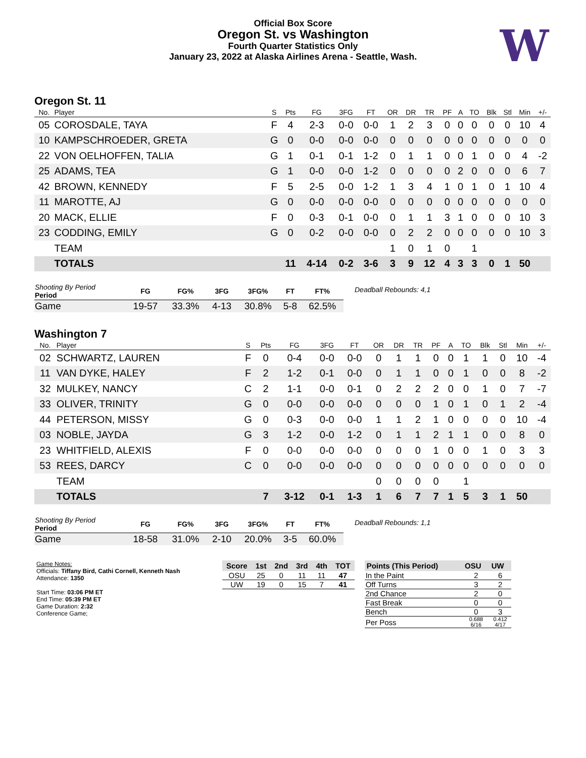Official Box Score
Oregon St. vs Washington
Fourth Quarter Statistics Only
January 23, 2022 at Alaska Airlines Arena - Seattle, Wash.
W
Oregon St. 11
| No. | Player | S | Pts | FG | 3FG | FT | OR | DR | TR | PF | A | TO | Blk | Stl | Min | +/- |
| --- | --- | --- | --- | --- | --- | --- | --- | --- | --- | --- | --- | --- | --- | --- | --- | --- |
| 05 | COROSDALE, TAYA | F | 4 | 2-3 | 0-0 | 0-0 | 1 | 2 | 3 | 0 | 0 | 0 | 0 | 0 | 10 | 4 |
| 10 | KAMPSCHROEDER, GRETA | G | 0 | 0-0 | 0-0 | 0-0 | 0 | 0 | 0 | 0 | 0 | 0 | 0 | 0 | 0 | 0 |
| 22 | VON OELHOFFEN, TALIA | G | 1 | 0-1 | 0-1 | 1-2 | 0 | 1 | 1 | 0 | 0 | 1 | 0 | 0 | 4 | -2 |
| 25 | ADAMS, TEA | G | 1 | 0-0 | 0-0 | 1-2 | 0 | 0 | 0 | 0 | 2 | 0 | 0 | 0 | 6 | 7 |
| 42 | BROWN, KENNEDY | F | 5 | 2-5 | 0-0 | 1-2 | 1 | 3 | 4 | 1 | 0 | 1 | 0 | 1 | 10 | 4 |
| 11 | MAROTTE, AJ | G | 0 | 0-0 | 0-0 | 0-0 | 0 | 0 | 0 | 0 | 0 | 0 | 0 | 0 | 0 | 0 |
| 20 | MACK, ELLIE | F | 0 | 0-3 | 0-1 | 0-0 | 0 | 1 | 1 | 3 | 1 | 0 | 0 | 0 | 10 | 3 |
| 23 | CODDING, EMILY | G | 0 | 0-2 | 0-0 | 0-0 | 0 | 2 | 2 | 0 | 0 | 0 | 0 | 0 | 10 | 3 |
| | TEAM | | | | | | 1 | 0 | 1 | 0 | | 1 | | | | |
| | TOTALS | | 11 | 4-14 | 0-2 | 3-6 | 3 | 9 | 12 | 4 | 3 | 3 | 0 | 1 | 50 | |
| Shooting By Period Period | FG | FG% | 3FG | 3FG% | FT | FT% |
| --- | --- | --- | --- | --- | --- | --- |
| Game | 19-57 | 33.3% | 4-13 | 30.8% | 5-8 | 62.5% |
Deadball Rebounds: 4,1
Washington 7
| No. | Player | S | Pts | FG | 3FG | FT | OR | DR | TR | PF | A | TO | Blk | Stl | Min | +/- |
| --- | --- | --- | --- | --- | --- | --- | --- | --- | --- | --- | --- | --- | --- | --- | --- | --- |
| 02 | SCHWARTZ, LAUREN | F | 0 | 0-4 | 0-0 | 0-0 | 0 | 1 | 1 | 0 | 0 | 1 | 1 | 0 | 10 | -4 |
| 11 | VAN DYKE, HALEY | F | 2 | 1-2 | 0-1 | 0-0 | 0 | 1 | 1 | 0 | 0 | 1 | 0 | 0 | 8 | -2 |
| 32 | MULKEY, NANCY | C | 2 | 1-1 | 0-0 | 0-1 | 0 | 2 | 2 | 2 | 0 | 0 | 1 | 0 | 7 | -7 |
| 33 | OLIVER, TRINITY | G | 0 | 0-0 | 0-0 | 0-0 | 0 | 0 | 0 | 1 | 0 | 1 | 0 | 1 | 2 | -4 |
| 44 | PETERSON, MISSY | G | 0 | 0-3 | 0-0 | 0-0 | 1 | 1 | 2 | 1 | 0 | 0 | 0 | 0 | 10 | -4 |
| 03 | NOBLE, JAYDA | G | 3 | 1-2 | 0-0 | 1-2 | 0 | 1 | 1 | 2 | 1 | 1 | 0 | 0 | 8 | 0 |
| 23 | WHITFIELD, ALEXIS | F | 0 | 0-0 | 0-0 | 0-0 | 0 | 0 | 0 | 1 | 0 | 0 | 1 | 0 | 3 | 3 |
| 53 | REES, DARCY | C | 0 | 0-0 | 0-0 | 0-0 | 0 | 0 | 0 | 0 | 0 | 0 | 0 | 0 | 0 | 0 |
| | TEAM | | | | | | 0 | 0 | 0 | 0 | | 1 | | | | |
| | TOTALS | | 7 | 3-12 | 0-1 | 1-3 | 1 | 6 | 7 | 7 | 1 | 5 | 3 | 1 | 50 | |
| Shooting By Period Period | FG | FG% | 3FG | 3FG% | FT | FT% |
| --- | --- | --- | --- | --- | --- | --- |
| Game | 18-58 | 31.0% | 2-10 | 20.0% | 3-5 | 60.0% |
Deadball Rebounds: 1,1
Game Notes:
Officials: Tiffany Bird, Cathi Cornell, Kenneth Nash
Attendance: 1350
Start Time: 03:06 PM ET
End Time: 05:39 PM ET
Game Duration: 2:32
Conference Game;
| Score | 1st | 2nd | 3rd | 4th | TOT |
| --- | --- | --- | --- | --- | --- |
| OSU | 25 | 0 | 11 | 11 | 47 |
| UW | 19 | 0 | 15 | 7 | 41 |
| Points (This Period) | OSU | UW |
| --- | --- | --- |
| In the Paint | 2 | 6 |
| Off Turns | 3 | 2 |
| 2nd Chance | 2 | 0 |
| Fast Break | 0 | 0 |
| Bench | 0 | 3 |
| Per Poss | 0.688 6/16 | 0.412 4/17 |